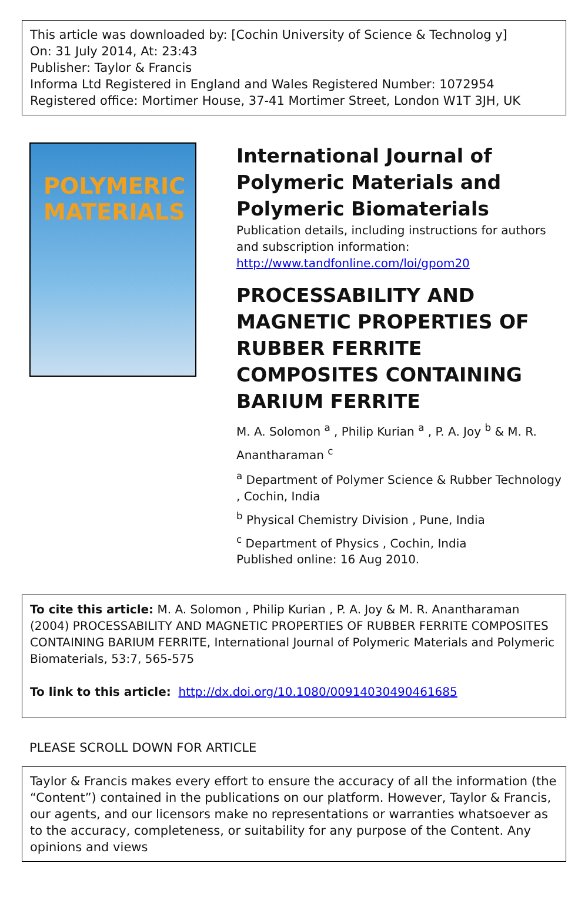This article was downloaded by: [Cochin University of Science & Technolog y]
On: 31 July 2014, At: 23:43
Publisher: Taylor & Francis
Informa Ltd Registered in England and Wales Registered Number: 1072954 Registered office: Mortimer House, 37-41 Mortimer Street, London W1T 3JH, UK
POLYMERIC MATERIALS
International Journal of Polymeric Materials and Polymeric Biomaterials
Publication details, including instructions for authors and subscription information:
http://www.tandfonline.com/loi/gpom20
PROCESSABILITY AND MAGNETIC PROPERTIES OF RUBBER FERRITE COMPOSITES CONTAINING BARIUM FERRITE
M. A. Solomon <sup>a</sup> , Philip Kurian <sup>a</sup> , P. A. Joy <sup>b</sup> & M. R. Anantharaman <sup>c</sup>
<sup>a</sup> Department of Polymer Science & Rubber Technology , Cochin, India
<sup>b</sup> Physical Chemistry Division , Pune, India
<sup>c</sup> Department of Physics , Cochin, India
Published online: 16 Aug 2010.
To cite this article: M. A. Solomon , Philip Kurian , P. A. Joy & M. R. Anantharaman (2004) PROCESSABILITY AND MAGNETIC PROPERTIES OF RUBBER FERRITE COMPOSITES CONTAINING BARIUM FERRITE, International Journal of Polymeric Materials and Polymeric Biomaterials, 53:7, 565-575
To link to this article: http://dx.doi.org/10.1080/00914030490461685
PLEASE SCROLL DOWN FOR ARTICLE
Taylor & Francis makes every effort to ensure the accuracy of all the information (the “Content”) contained in the publications on our platform. However, Taylor & Francis, our agents, and our licensors make no representations or warranties whatsoever as to the accuracy, completeness, or suitability for any purpose of the Content. Any opinions and views